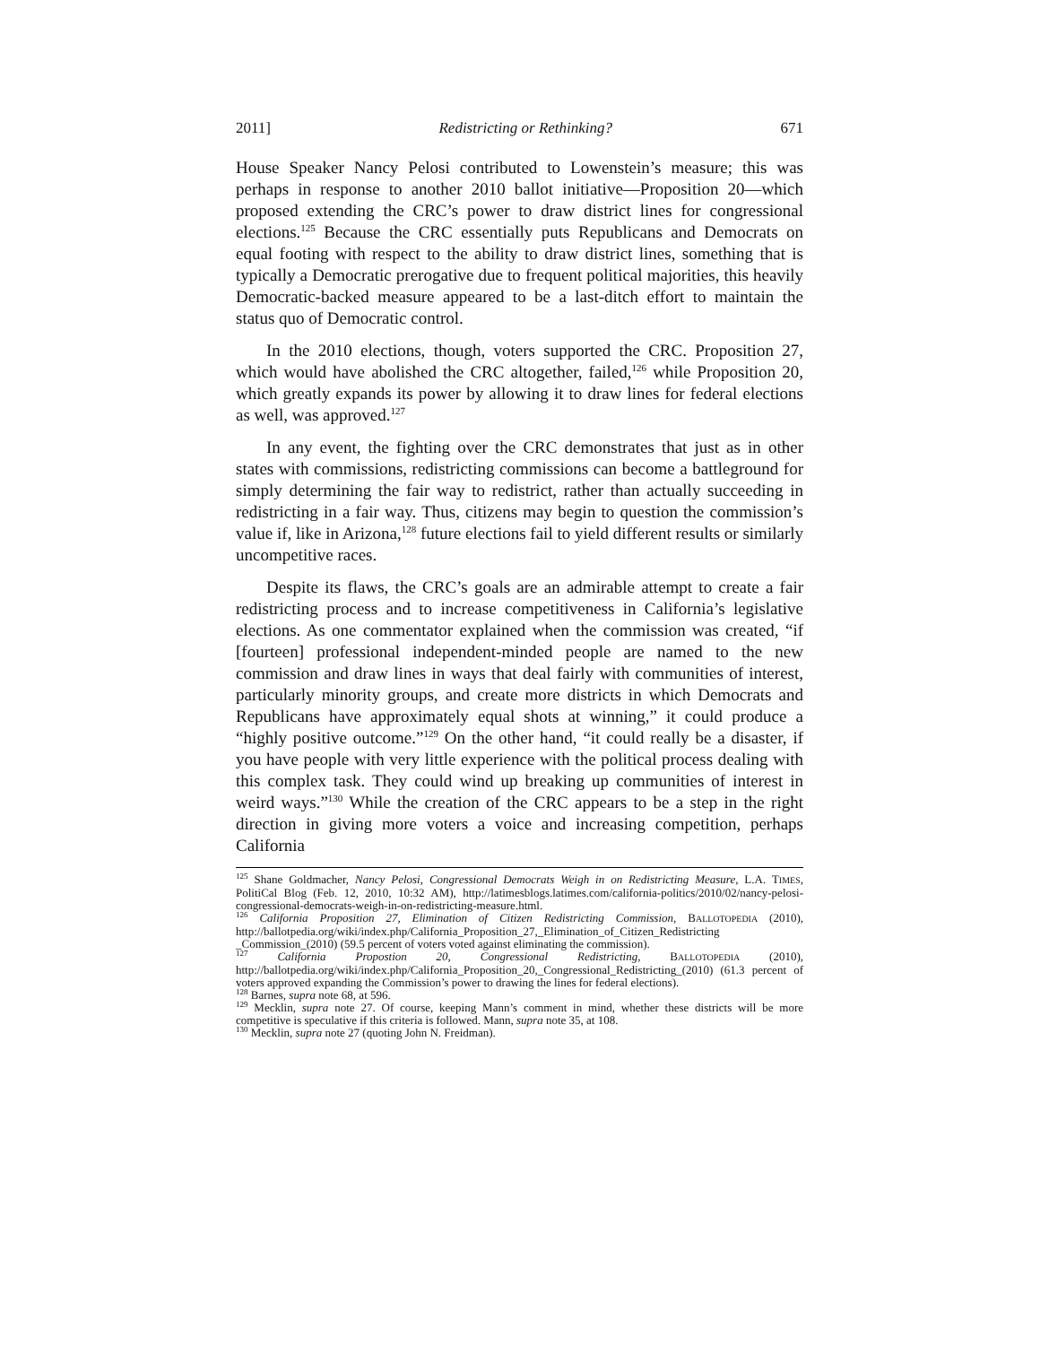2011] Redistricting or Rethinking? 671
House Speaker Nancy Pelosi contributed to Lowenstein’s measure; this was perhaps in response to another 2010 ballot initiative—Proposition 20—which proposed extending the CRC’s power to draw district lines for congressional elections.<sup>125</sup> Because the CRC essentially puts Republicans and Democrats on equal footing with respect to the ability to draw district lines, something that is typically a Democratic prerogative due to frequent political majorities, this heavily Democratic-backed measure appeared to be a last-ditch effort to maintain the status quo of Democratic control.
In the 2010 elections, though, voters supported the CRC. Proposition 27, which would have abolished the CRC altogether, failed,<sup>126</sup> while Proposition 20, which greatly expands its power by allowing it to draw lines for federal elections as well, was approved.<sup>127</sup>
In any event, the fighting over the CRC demonstrates that just as in other states with commissions, redistricting commissions can become a battleground for simply determining the fair way to redistrict, rather than actually succeeding in redistricting in a fair way. Thus, citizens may begin to question the commission’s value if, like in Arizona,<sup>128</sup> future elections fail to yield different results or similarly uncompetitive races.
Despite its flaws, the CRC’s goals are an admirable attempt to create a fair redistricting process and to increase competitiveness in California’s legislative elections. As one commentator explained when the commission was created, “if [fourteen] professional independent-minded people are named to the new commission and draw lines in ways that deal fairly with communities of interest, particularly minority groups, and create more districts in which Democrats and Republicans have approximately equal shots at winning,” it could produce a “highly positive outcome.”<sup>129</sup> On the other hand, “it could really be a disaster, if you have people with very little experience with the political process dealing with this complex task. They could wind up breaking up communities of interest in weird ways.”<sup>130</sup> While the creation of the CRC appears to be a step in the right direction in giving more voters a voice and increasing competition, perhaps California
<sup>125</sup> Shane Goldmacher, Nancy Pelosi, Congressional Democrats Weigh in on Redistricting Measure, L.A. TIMES, PolitiCal Blog (Feb. 12, 2010, 10:32 AM), http://latimesblogs.latimes.com/california-politics/2010/02/nancy-pelosi-congressional-democrats-weigh-in-on-redistricting-measure.html.
<sup>126</sup> California Proposition 27, Elimination of Citizen Redistricting Commission, BALLOTOPEDIA (2010), http://ballotpedia.org/wiki/index.php/California_Proposition_27,_Elimination_of_Citizen_Redistricting _Commission_(2010) (59.5 percent of voters voted against eliminating the commission).
<sup>127</sup> California Propostion 20, Congressional Redistricting, BALLOTOPEDIA (2010), http://ballotpedia.org/wiki/index.php/California_Proposition_20,_Congressional_Redistricting_(2010) (61.3 percent of voters approved expanding the Commission’s power to drawing the lines for federal elections).
<sup>128</sup> Barnes, supra note 68, at 596.
<sup>129</sup> Mecklin, supra note 27. Of course, keeping Mann’s comment in mind, whether these districts will be more competitive is speculative if this criteria is followed. Mann, supra note 35, at 108.
<sup>130</sup> Mecklin, supra note 27 (quoting John N. Freidman).